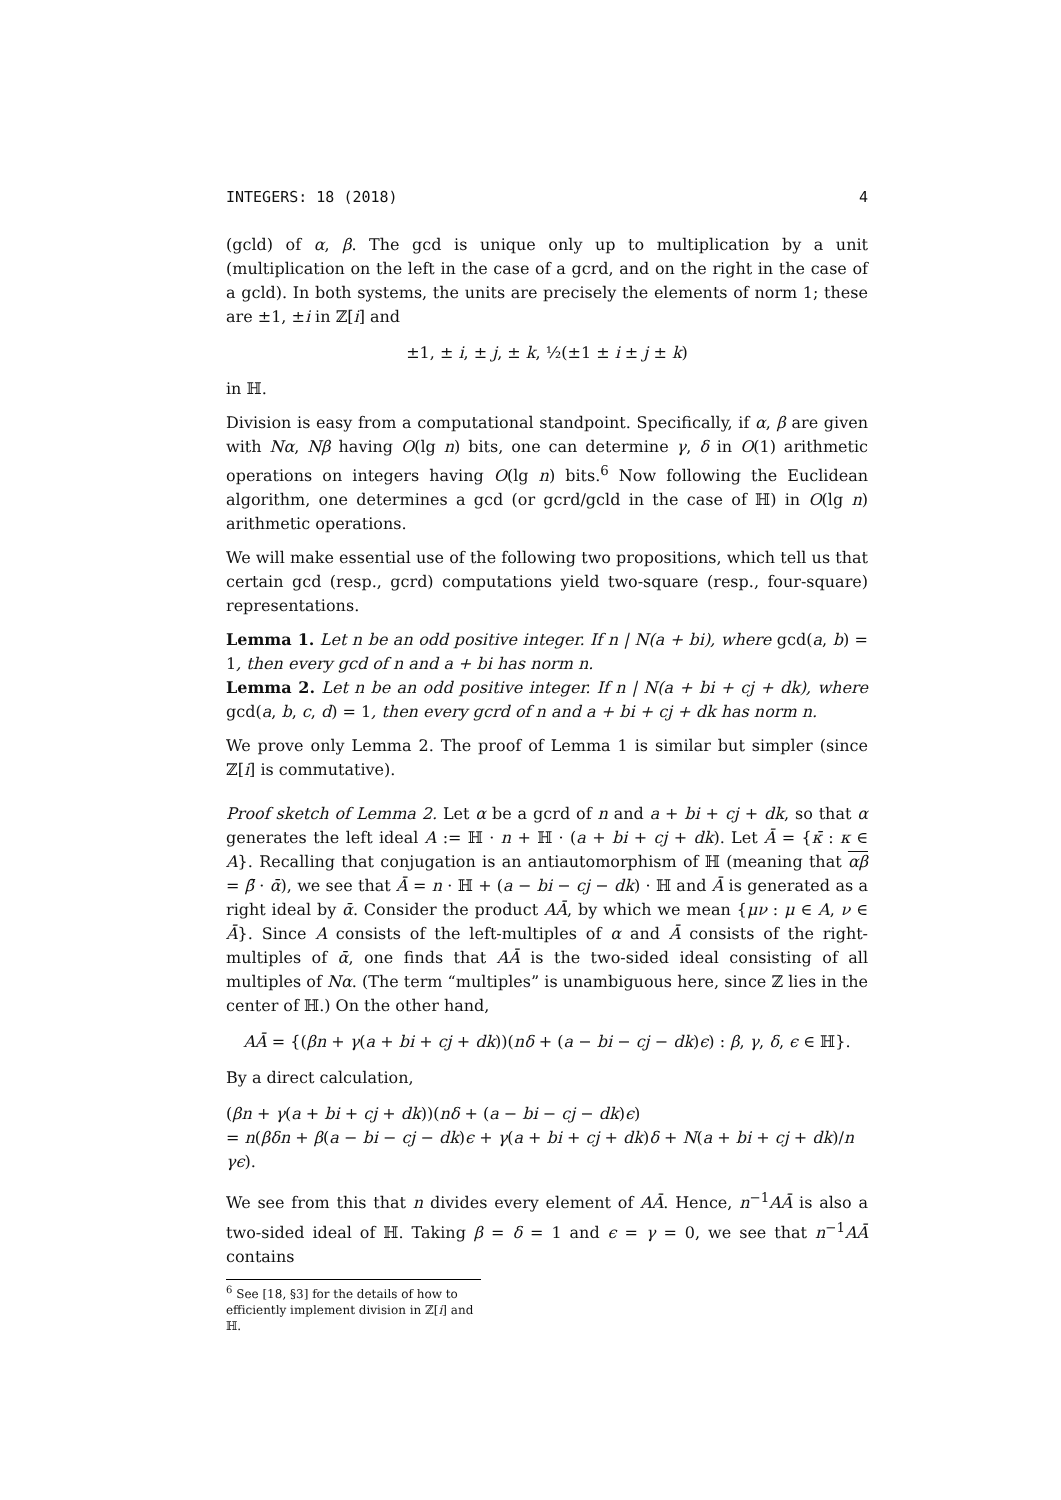INTEGERS: 18 (2018) 4
(gcld) of α, β. The gcd is unique only up to multiplication by a unit (multiplication on the left in the case of a gcrd, and on the right in the case of a gcld). In both systems, the units are precisely the elements of norm 1; these are ±1, ±i in ℤ[i] and
±1, ± i, ± j, ± k, ½(±1 ± i ± j ± k)
in ℍ.
Division is easy from a computational standpoint. Specifically, if α, β are given with Nα, Nβ having O(lg n) bits, one can determine γ, δ in O(1) arithmetic operations on integers having O(lg n) bits.<sup>6</sup> Now following the Euclidean algorithm, one determines a gcd (or gcrd/gcld in the case of ℍ) in O(lg n) arithmetic operations.
We will make essential use of the following two propositions, which tell us that certain gcd (resp., gcrd) computations yield two-square (resp., four-square) representations.
Lemma 1. Let n be an odd positive integer. If n | N(a + bi), where gcd(a, b) = 1, then every gcd of n and a + bi has norm n.
Lemma 2. Let n be an odd positive integer. If n | N(a + bi + cj + dk), where gcd(a, b, c, d) = 1, then every gcrd of n and a + bi + cj + dk has norm n.
We prove only Lemma 2. The proof of Lemma 1 is similar but simpler (since ℤ[i] is commutative).
Proof sketch of Lemma 2. Let α be a gcrd of n and a + bi + cj + dk, so that α generates the left ideal A := ℍ · n + ℍ · (a + bi + cj + dk). Let Ā = {κ̄ : κ ∈ A}. Recalling that conjugation is an antiautomorphism of ℍ (meaning that αβ = β̄ · ᾱ), we see that Ā = n · ℍ + (a − bi − cj − dk) · ℍ and Ā is generated as a right ideal by ᾱ. Consider the product AĀ, by which we mean {μν : μ ∈ A, ν ∈ Ā}. Since A consists of the left-multiples of α and Ā consists of the right-multiples of ᾱ, one finds that AĀ is the two-sided ideal consisting of all multiples of Nα. (The term “multiples” is unambiguous here, since ℤ lies in the center of ℍ.) On the other hand,
AĀ = {(βn + γ(a + bi + cj + dk))(nδ + (a − bi − cj − dk)ϵ) : β, γ, δ, ϵ ∈ ℍ}.
By a direct calculation,
(βn + γ(a + bi + cj + dk))(nδ + (a − bi − cj − dk)ϵ)
= n(βδn + β(a − bi − cj − dk)ϵ + γ(a + bi + cj + dk)δ + N(a + bi + cj + dk)/n γϵ).
We see from this that n divides every element of AĀ. Hence, n<sup>−1</sup>AĀ is also a two-sided ideal of ℍ. Taking β = δ = 1 and ϵ = γ = 0, we see that n<sup>−1</sup>AĀ contains
<sup>6</sup> See [18, §3] for the details of how to efficiently implement division in ℤ[i] and ℍ.